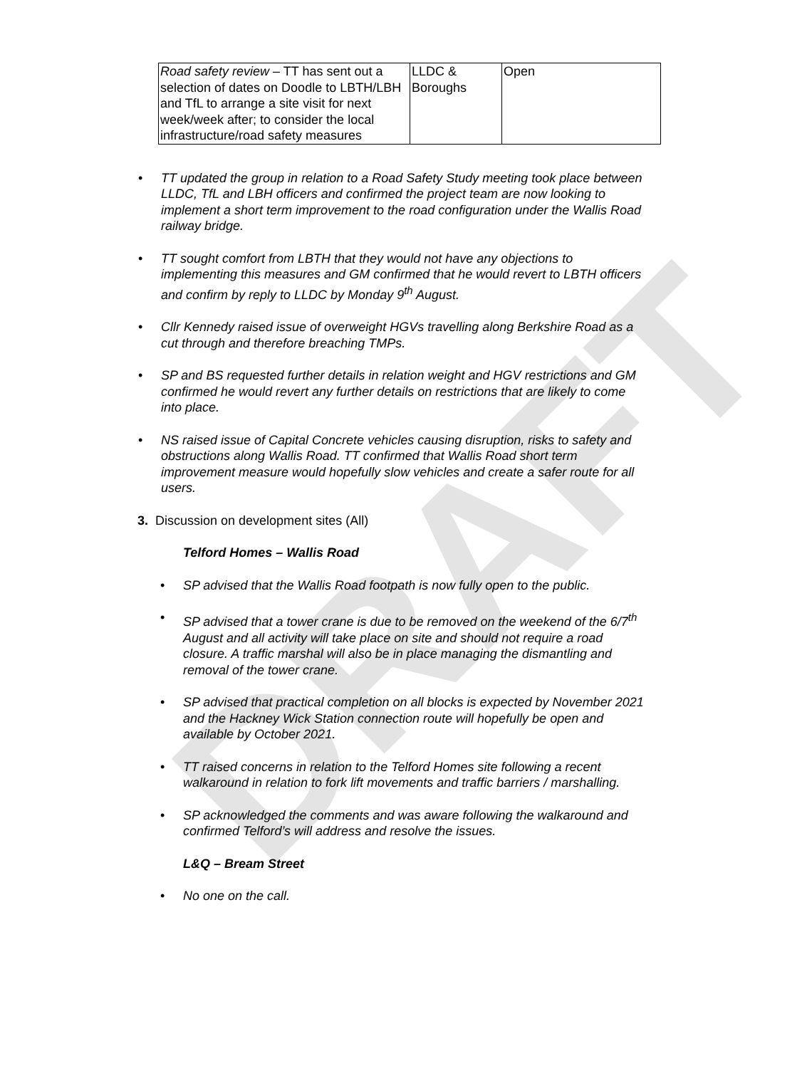DRAFT
| Road safety review – TT has sent out a selection of dates on Doodle to LBTH/LBH and TfL to arrange a site visit for next week/week after; to consider the local infrastructure/road safety measures | LLDC & Boroughs | Open |
• TT updated the group in relation to a Road Safety Study meeting took place between LLDC, TfL and LBH officers and confirmed the project team are now looking to implement a short term improvement to the road configuration under the Wallis Road railway bridge.
• TT sought comfort from LBTH that they would not have any objections to implementing this measures and GM confirmed that he would revert to LBTH officers and confirm by reply to LLDC by Monday 9<sup>th</sup> August.
• Cllr Kennedy raised issue of overweight HGVs travelling along Berkshire Road as a cut through and therefore breaching TMPs.
• SP and BS requested further details in relation weight and HGV restrictions and GM confirmed he would revert any further details on restrictions that are likely to come into place.
• NS raised issue of Capital Concrete vehicles causing disruption, risks to safety and obstructions along Wallis Road. TT confirmed that Wallis Road short term improvement measure would hopefully slow vehicles and create a safer route for all users.
3. Discussion on development sites (All)
Telford Homes – Wallis Road
• SP advised that the Wallis Road footpath is now fully open to the public.
• SP advised that a tower crane is due to be removed on the weekend of the 6/7<sup>th</sup> August and all activity will take place on site and should not require a road closure. A traffic marshal will also be in place managing the dismantling and removal of the tower crane.
• SP advised that practical completion on all blocks is expected by November 2021 and the Hackney Wick Station connection route will hopefully be open and available by October 2021.
• TT raised concerns in relation to the Telford Homes site following a recent walkaround in relation to fork lift movements and traffic barriers / marshalling.
• SP acknowledged the comments and was aware following the walkaround and confirmed Telford’s will address and resolve the issues.
L&Q – Bream Street
• No one on the call.